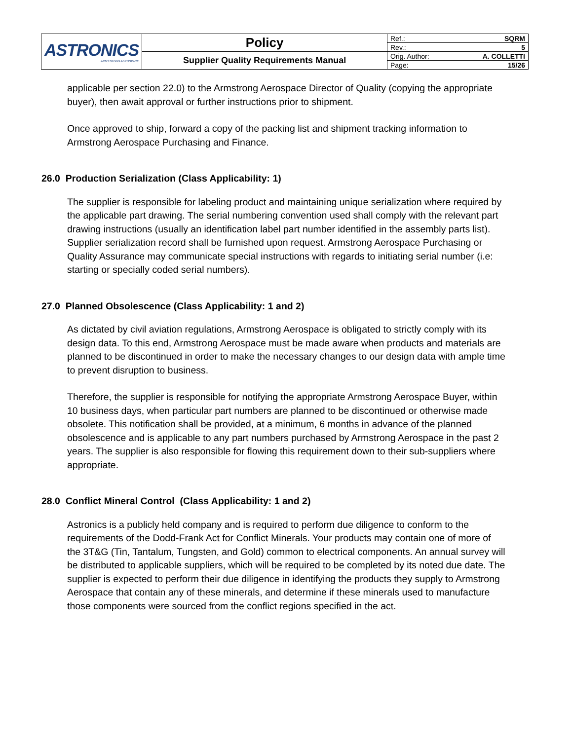| ASTRONICS ARMSTRONG AEROSPACE | Policy | Ref.: | SQRM |
| | | Rev.: | 5 |
| | Supplier Quality Requirements Manual | Orig. Author: | A. COLLETTI |
| | | Page: | 15/26 |
applicable per section 22.0) to the Armstrong Aerospace Director of Quality (copying the appropriate buyer), then await approval or further instructions prior to shipment.
Once approved to ship, forward a copy of the packing list and shipment tracking information to Armstrong Aerospace Purchasing and Finance.
26.0 Production Serialization (Class Applicability: 1)
The supplier is responsible for labeling product and maintaining unique serialization where required by the applicable part drawing. The serial numbering convention used shall comply with the relevant part drawing instructions (usually an identification label part number identified in the assembly parts list). Supplier serialization record shall be furnished upon request. Armstrong Aerospace Purchasing or Quality Assurance may communicate special instructions with regards to initiating serial number (i.e: starting or specially coded serial numbers).
27.0 Planned Obsolescence (Class Applicability: 1 and 2)
As dictated by civil aviation regulations, Armstrong Aerospace is obligated to strictly comply with its design data. To this end, Armstrong Aerospace must be made aware when products and materials are planned to be discontinued in order to make the necessary changes to our design data with ample time to prevent disruption to business.
Therefore, the supplier is responsible for notifying the appropriate Armstrong Aerospace Buyer, within 10 business days, when particular part numbers are planned to be discontinued or otherwise made obsolete. This notification shall be provided, at a minimum, 6 months in advance of the planned obsolescence and is applicable to any part numbers purchased by Armstrong Aerospace in the past 2 years. The supplier is also responsible for flowing this requirement down to their sub-suppliers where appropriate.
28.0 Conflict Mineral Control (Class Applicability: 1 and 2)
Astronics is a publicly held company and is required to perform due diligence to conform to the requirements of the Dodd-Frank Act for Conflict Minerals. Your products may contain one of more of the 3T&G (Tin, Tantalum, Tungsten, and Gold) common to electrical components. An annual survey will be distributed to applicable suppliers, which will be required to be completed by its noted due date. The supplier is expected to perform their due diligence in identifying the products they supply to Armstrong Aerospace that contain any of these minerals, and determine if these minerals used to manufacture those components were sourced from the conflict regions specified in the act.